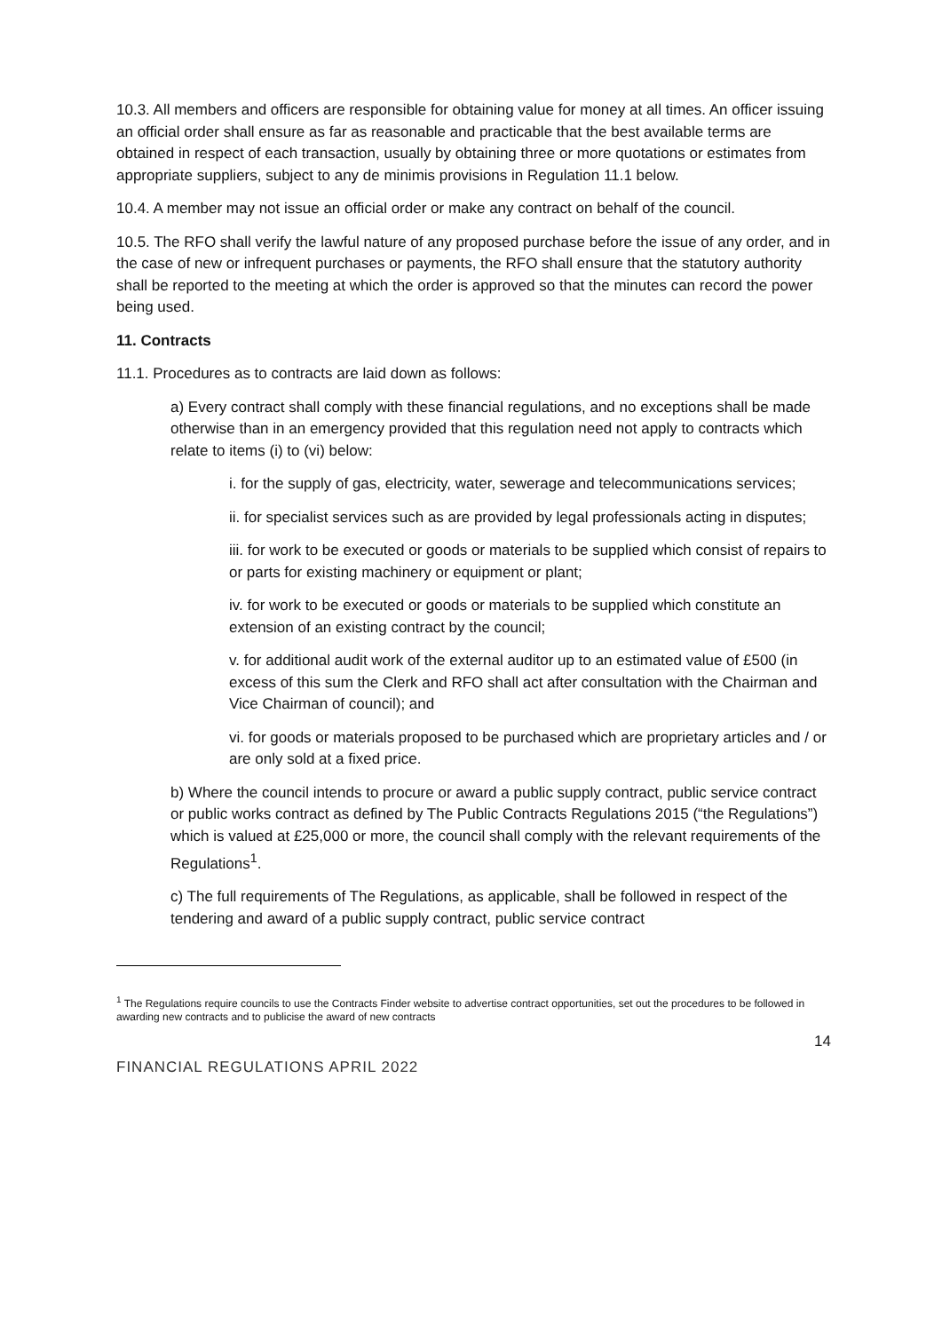10.3. All members and officers are responsible for obtaining value for money at all times. An officer issuing an official order shall ensure as far as reasonable and practicable that the best available terms are obtained in respect of each transaction, usually by obtaining three or more quotations or estimates from appropriate suppliers, subject to any de minimis provisions in Regulation 11.1 below.
10.4. A member may not issue an official order or make any contract on behalf of the council.
10.5. The RFO shall verify the lawful nature of any proposed purchase before the issue of any order, and in the case of new or infrequent purchases or payments, the RFO shall ensure that the statutory authority shall be reported to the meeting at which the order is approved so that the minutes can record the power being used.
11. Contracts
11.1. Procedures as to contracts are laid down as follows:
a) Every contract shall comply with these financial regulations, and no exceptions shall be made otherwise than in an emergency provided that this regulation need not apply to contracts which relate to items (i) to (vi) below:
i. for the supply of gas, electricity, water, sewerage and telecommunications services;
ii. for specialist services such as are provided by legal professionals acting in disputes;
iii. for work to be executed or goods or materials to be supplied which consist of repairs to or parts for existing machinery or equipment or plant;
iv. for work to be executed or goods or materials to be supplied which constitute an extension of an existing contract by the council;
v. for additional audit work of the external auditor up to an estimated value of £500 (in excess of this sum the Clerk and RFO shall act after consultation with the Chairman and Vice Chairman of council); and
vi. for goods or materials proposed to be purchased which are proprietary articles and / or are only sold at a fixed price.
b) Where the council intends to procure or award a public supply contract, public service contract or public works contract as defined by The Public Contracts Regulations 2015 (“the Regulations”) which is valued at £25,000 or more, the council shall comply with the relevant requirements of the Regulations<sup>1</sup>.
c) The full requirements of The Regulations, as applicable, shall be followed in respect of the tendering and award of a public supply contract, public service contract
<sup>1</sup> The Regulations require councils to use the Contracts Finder website to advertise contract opportunities, set out the procedures to be followed in awarding new contracts and to publicise the award of new contracts
14
FINANCIAL REGULATIONS APRIL 2022